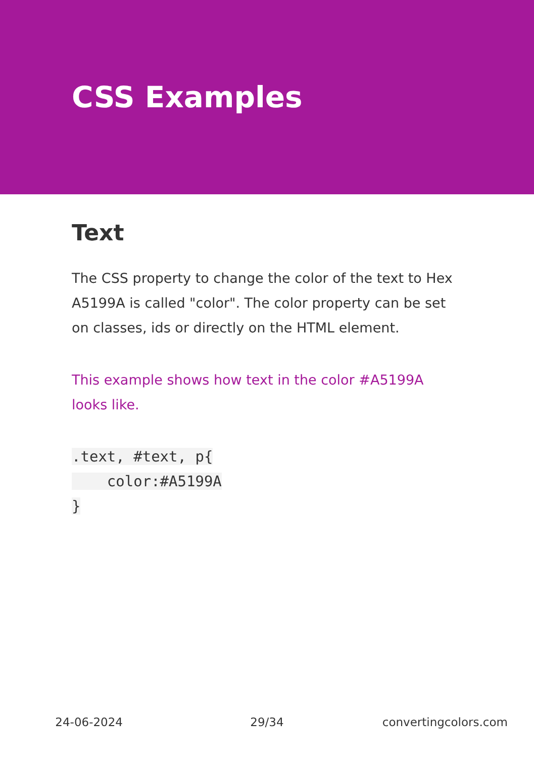CSS Examples
Text
The CSS property to change the color of the text to Hex A5199A is called "color". The color property can be set on classes, ids or directly on the HTML element.
This example shows how text in the color #A5199A looks like.
.text, #text, p{
    color:#A5199A
}
24-06-2024 29/34 convertingcolors.com